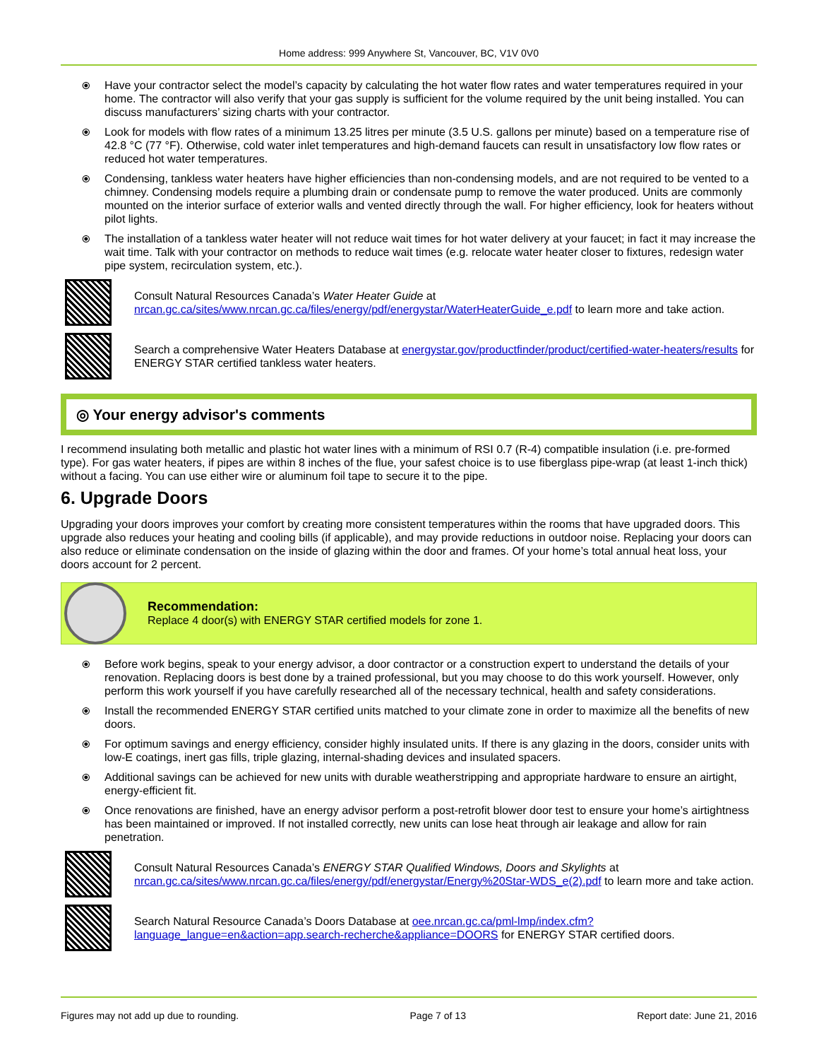Home address: 999 Anywhere St, Vancouver, BC, V1V 0V0
⦿ Have your contractor select the model’s capacity by calculating the hot water flow rates and water temperatures required in your home. The contractor will also verify that your gas supply is sufficient for the volume required by the unit being installed. You can discuss manufacturers’ sizing charts with your contractor.
⦿ Look for models with flow rates of a minimum 13.25 litres per minute (3.5 U.S. gallons per minute) based on a temperature rise of 42.8 °C (77 °F). Otherwise, cold water inlet temperatures and high-demand faucets can result in unsatisfactory low flow rates or reduced hot water temperatures.
⦿ Condensing, tankless water heaters have higher efficiencies than non-condensing models, and are not required to be vented to a chimney. Condensing models require a plumbing drain or condensate pump to remove the water produced. Units are commonly mounted on the interior surface of exterior walls and vented directly through the wall. For higher efficiency, look for heaters without pilot lights.
⦿ The installation of a tankless water heater will not reduce wait times for hot water delivery at your faucet; in fact it may increase the wait time. Talk with your contractor on methods to reduce wait times (e.g. relocate water heater closer to fixtures, redesign water pipe system, recirculation system, etc.).
Consult Natural Resources Canada’s Water Heater Guide at
nrcan.gc.ca/sites/www.nrcan.gc.ca/files/energy/pdf/energystar/WaterHeaterGuide_e.pdf to learn more and take action.
Search a comprehensive Water Heaters Database at energystar.gov/productfinder/product/certified-water-heaters/results for ENERGY STAR certified tankless water heaters.
◎ Your energy advisor's comments
I recommend insulating both metallic and plastic hot water lines with a minimum of RSI 0.7 (R-4) compatible insulation (i.e. pre-formed type). For gas water heaters, if pipes are within 8 inches of the flue, your safest choice is to use fiberglass pipe-wrap (at least 1-inch thick) without a facing. You can use either wire or aluminum foil tape to secure it to the pipe.
6. Upgrade Doors
Upgrading your doors improves your comfort by creating more consistent temperatures within the rooms that have upgraded doors. This upgrade also reduces your heating and cooling bills (if applicable), and may provide reductions in outdoor noise. Replacing your doors can also reduce or eliminate condensation on the inside of glazing within the door and frames. Of your home’s total annual heat loss, your doors account for 2 percent.
Recommendation:
Replace 4 door(s) with ENERGY STAR certified models for zone 1.
⦿ Before work begins, speak to your energy advisor, a door contractor or a construction expert to understand the details of your renovation. Replacing doors is best done by a trained professional, but you may choose to do this work yourself. However, only perform this work yourself if you have carefully researched all of the necessary technical, health and safety considerations.
⦿ Install the recommended ENERGY STAR certified units matched to your climate zone in order to maximize all the benefits of new doors.
⦿ For optimum savings and energy efficiency, consider highly insulated units. If there is any glazing in the doors, consider units with low-E coatings, inert gas fills, triple glazing, internal-shading devices and insulated spacers.
⦿ Additional savings can be achieved for new units with durable weatherstripping and appropriate hardware to ensure an airtight, energy-efficient fit.
⦿ Once renovations are finished, have an energy advisor perform a post-retrofit blower door test to ensure your home’s airtightness has been maintained or improved. If not installed correctly, new units can lose heat through air leakage and allow for rain penetration.
Consult Natural Resources Canada’s ENERGY STAR Qualified Windows, Doors and Skylights at
nrcan.gc.ca/sites/www.nrcan.gc.ca/files/energy/pdf/energystar/Energy%20Star-WDS_e(2).pdf to learn more and take action.
Search Natural Resource Canada’s Doors Database at oee.nrcan.gc.ca/pml-lmp/index.cfm?language_langue=en&action=app.search-recherche&appliance=DOORS for ENERGY STAR certified doors.
Figures may not add up due to rounding. Page 7 of 13 Report date: June 21, 2016